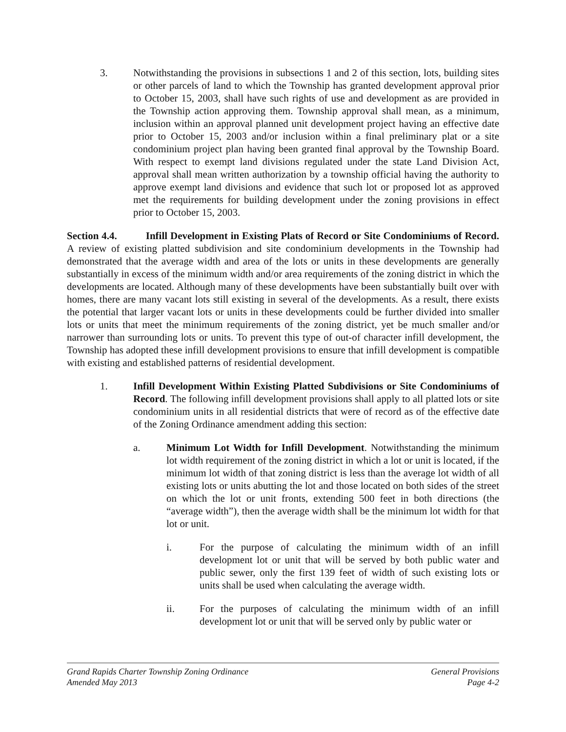3. Notwithstanding the provisions in subsections 1 and 2 of this section, lots, building sites or other parcels of land to which the Township has granted development approval prior to October 15, 2003, shall have such rights of use and development as are provided in the Township action approving them. Township approval shall mean, as a minimum, inclusion within an approval planned unit development project having an effective date prior to October 15, 2003 and/or inclusion within a final preliminary plat or a site condominium project plan having been granted final approval by the Township Board. With respect to exempt land divisions regulated under the state Land Division Act, approval shall mean written authorization by a township official having the authority to approve exempt land divisions and evidence that such lot or proposed lot as approved met the requirements for building development under the zoning provisions in effect prior to October 15, 2003.
Section 4.4. Infill Development in Existing Plats of Record or Site Condominiums of Record. A review of existing platted subdivision and site condominium developments in the Township had demonstrated that the average width and area of the lots or units in these developments are generally substantially in excess of the minimum width and/or area requirements of the zoning district in which the developments are located. Although many of these developments have been substantially built over with homes, there are many vacant lots still existing in several of the developments. As a result, there exists the potential that larger vacant lots or units in these developments could be further divided into smaller lots or units that meet the minimum requirements of the zoning district, yet be much smaller and/or narrower than surrounding lots or units. To prevent this type of out-of character infill development, the Township has adopted these infill development provisions to ensure that infill development is compatible with existing and established patterns of residential development.
1. Infill Development Within Existing Platted Subdivisions or Site Condominiums of Record. The following infill development provisions shall apply to all platted lots or site condominium units in all residential districts that were of record as of the effective date of the Zoning Ordinance amendment adding this section:
a. Minimum Lot Width for Infill Development. Notwithstanding the minimum lot width requirement of the zoning district in which a lot or unit is located, if the minimum lot width of that zoning district is less than the average lot width of all existing lots or units abutting the lot and those located on both sides of the street on which the lot or unit fronts, extending 500 feet in both directions (the “average width”), then the average width shall be the minimum lot width for that lot or unit.
i. For the purpose of calculating the minimum width of an infill development lot or unit that will be served by both public water and public sewer, only the first 139 feet of width of such existing lots or units shall be used when calculating the average width.
ii. For the purposes of calculating the minimum width of an infill development lot or unit that will be served only by public water or
Grand Rapids Charter Township Zoning Ordinance General Provisions
Amended May 2013 Page 4-2